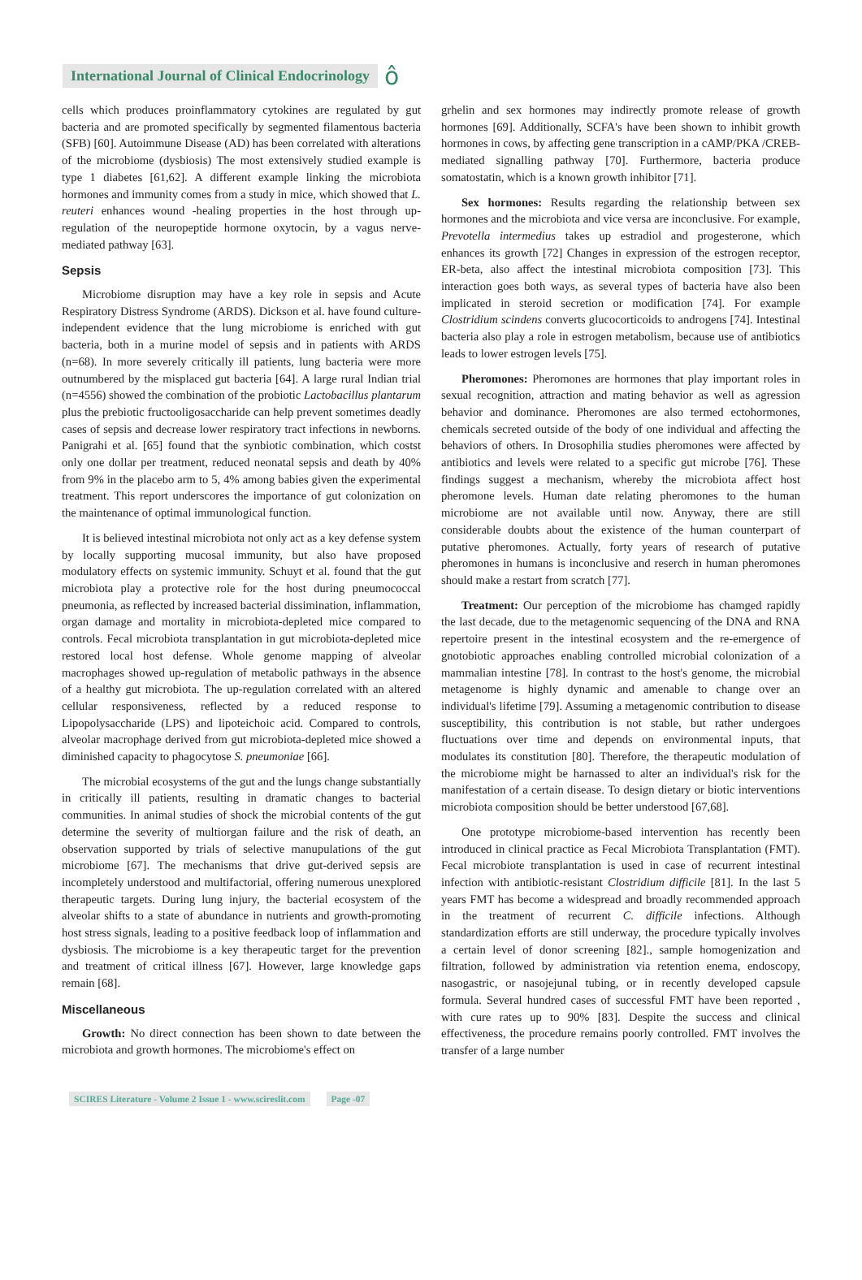International Journal of Clinical Endocrinology ô
cells which produces proinflammatory cytokines are regulated by gut bacteria and are promoted specifically by segmented filamentous bacteria (SFB) [60]. Autoimmune Disease (AD) has been correlated with alterations of the microbiome (dysbiosis) The most extensively studied example is type 1 diabetes [61,62]. A different example linking the microbiota hormones and immunity comes from a study in mice, which showed that L. reuteri enhances wound -healing properties in the host through up-regulation of the neuropeptide hormone oxytocin, by a vagus nerve-mediated pathway [63].
Sepsis
Microbiome disruption may have a key role in sepsis and Acute Respiratory Distress Syndrome (ARDS). Dickson et al. have found culture-independent evidence that the lung microbiome is enriched with gut bacteria, both in a murine model of sepsis and in patients with ARDS (n=68). In more severely critically ill patients, lung bacteria were more outnumbered by the misplaced gut bacteria [64]. A large rural Indian trial (n=4556) showed the combination of the probiotic Lactobacillus plantarum plus the prebiotic fructooligosaccharide can help prevent sometimes deadly cases of sepsis and decrease lower respiratory tract infections in newborns. Panigrahi et al. [65] found that the synbiotic combination, which costst only one dollar per treatment, reduced neonatal sepsis and death by 40% from 9% in the placebo arm to 5, 4% among babies given the experimental treatment. This report underscores the importance of gut colonization on the maintenance of optimal immunological function.
It is believed intestinal microbiota not only act as a key defense system by locally supporting mucosal immunity, but also have proposed modulatory effects on systemic immunity. Schuyt et al. found that the gut microbiota play a protective role for the host during pneumococcal pneumonia, as reflected by increased bacterial dissimination, inflammation, organ damage and mortality in microbiota-depleted mice compared to controls. Fecal microbiota transplantation in gut microbiota-depleted mice restored local host defense. Whole genome mapping of alveolar macrophages showed up-regulation of metabolic pathways in the absence of a healthy gut microbiota. The up-regulation correlated with an altered cellular responsiveness, reflected by a reduced response to Lipopolysaccharide (LPS) and lipoteichoic acid. Compared to controls, alveolar macrophage derived from gut microbiota-depleted mice showed a diminished capacity to phagocytose S. pneumoniae [66].
The microbial ecosystems of the gut and the lungs change substantially in critically ill patients, resulting in dramatic changes to bacterial communities. In animal studies of shock the microbial contents of the gut determine the severity of multiorgan failure and the risk of death, an observation supported by trials of selective manupulations of the gut microbiome [67]. The mechanisms that drive gut-derived sepsis are incompletely understood and multifactorial, offering numerous unexplored therapeutic targets. During lung injury, the bacterial ecosystem of the alveolar shifts to a state of abundance in nutrients and growth-promoting host stress signals, leading to a positive feedback loop of inflammation and dysbiosis. The microbiome is a key therapeutic target for the prevention and treatment of critical illness [67]. However, large knowledge gaps remain [68].
Miscellaneous
Growth: No direct connection has been shown to date between the microbiota and growth hormones. The microbiome's effect on
grhelin and sex hormones may indirectly promote release of growth hormones [69]. Additionally, SCFA's have been shown to inhibit growth hormones in cows, by affecting gene transcription in a cAMP/PKA /CREB- mediated signalling pathway [70]. Furthermore, bacteria produce somatostatin, which is a known growth inhibitor [71].
Sex hormones: Results regarding the relationship between sex hormones and the microbiota and vice versa are inconclusive. For example, Prevotella intermedius takes up estradiol and progesterone, which enhances its growth [72] Changes in expression of the estrogen receptor, ER-beta, also affect the intestinal microbiota composition [73]. This interaction goes both ways, as several types of bacteria have also been implicated in steroid secretion or modification [74]. For example Clostridium scindens converts glucocorticoids to androgens [74]. Intestinal bacteria also play a role in estrogen metabolism, because use of antibiotics leads to lower estrogen levels [75].
Pheromones: Pheromones are hormones that play important roles in sexual recognition, attraction and mating behavior as well as agression behavior and dominance. Pheromones are also termed ectohormones, chemicals secreted outside of the body of one individual and affecting the behaviors of others. In Drosophilia studies pheromones were affected by antibiotics and levels were related to a specific gut microbe [76]. These findings suggest a mechanism, whereby the microbiota affect host pheromone levels. Human date relating pheromones to the human microbiome are not available until now. Anyway, there are still considerable doubts about the existence of the human counterpart of putative pheromones. Actually, forty years of research of putative pheromones in humans is inconclusive and reserch in human pheromones should make a restart from scratch [77].
Treatment: Our perception of the microbiome has chamged rapidly the last decade, due to the metagenomic sequencing of the DNA and RNA repertoire present in the intestinal ecosystem and the re-emergence of gnotobiotic approaches enabling controlled microbial colonization of a mammalian intestine [78]. In contrast to the host's genome, the microbial metagenome is highly dynamic and amenable to change over an individual's lifetime [79]. Assuming a metagenomic contribution to disease susceptibility, this contribution is not stable, but rather undergoes fluctuations over time and depends on environmental inputs, that modulates its constitution [80]. Therefore, the therapeutic modulation of the microbiome might be harnassed to alter an individual's risk for the manifestation of a certain disease. To design dietary or biotic interventions microbiota composition should be better understood [67,68].
One prototype microbiome-based intervention has recently been introduced in clinical practice as Fecal Microbiota Transplantation (FMT). Fecal microbiote transplantation is used in case of recurrent intestinal infection with antibiotic-resistant Clostridium difficile [81]. In the last 5 years FMT has become a widespread and broadly recommended approach in the treatment of recurrent C. difficile infections. Although standardization efforts are still underway, the procedure typically involves a certain level of donor screening [82]., sample homogenization and filtration, followed by administration via retention enema, endoscopy, nasogastric, or nasojejunal tubing, or in recently developed capsule formula. Several hundred cases of successful FMT have been reported , with cure rates up to 90% [83]. Despite the success and clinical effectiveness, the procedure remains poorly controlled. FMT involves the transfer of a large number
SCIRES Literature - Volume 2 Issue 1 - www.scireslit.com Page -07